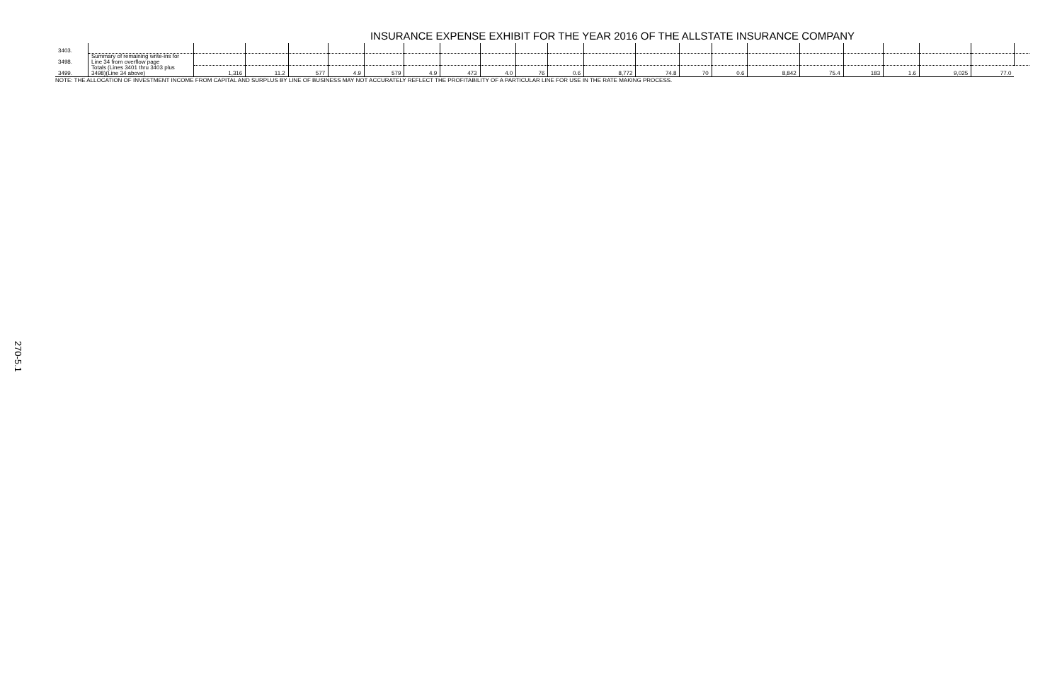INSURANCE EXPENSE EXHIBIT FOR THE YEAR 2016 OF THE ALLSTATE INSURANCE COMPANY
| 3403. | | | | | | | | | | | | | | | | | | | | | | |
| 3498. | Summary of remaining write-ins for Line 34 from overflow page | | | | | | | | | | | | | | | | | | | | | |
| 3499. | Totals (Lines 3401 thru 3403 plus 3498)(Line 34 above) | 1,316 | 11.2 | 577 | 4.9 | 579 | 4.9 | 473 | 4.0 | 76 | 0.6 | 8,772 | 74.8 | 70 | 0.6 | 8,842 | 75.4 | 183 | 1.6 | 9,025 | 77.0 | |
NOTE: THE ALLOCATION OF INVESTMENT INCOME FROM CAPITAL AND SURPLUS BY LINE OF BUSINESS MAY NOT ACCURATELY REFLECT THE PROFITABILITY OF A PARTICULAR LINE FOR USE IN THE RATE MAKING PROCESS.
270-5.1